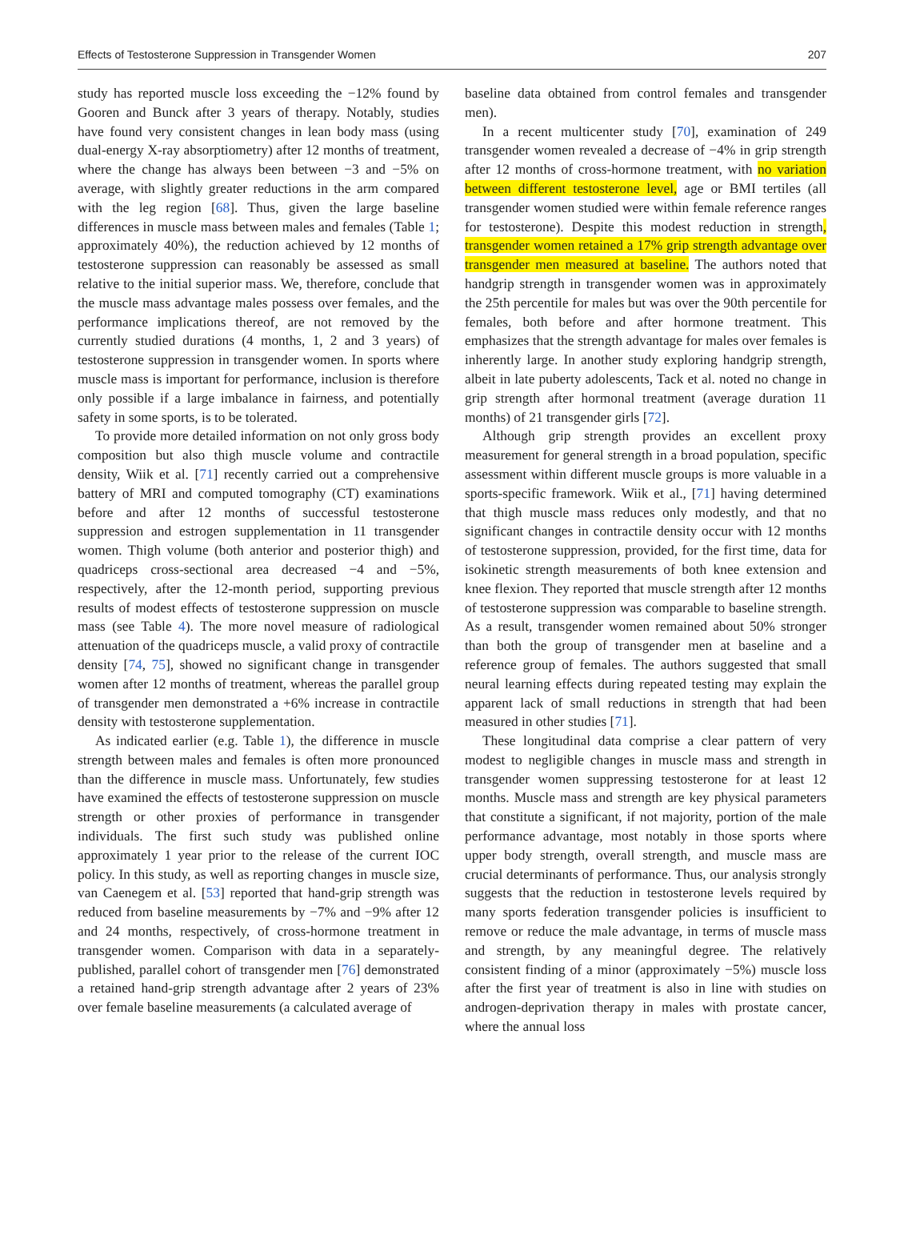Effects of Testosterone Suppression in Transgender Women 207
study has reported muscle loss exceeding the −12% found by Gooren and Bunck after 3 years of therapy. Notably, studies have found very consistent changes in lean body mass (using dual-energy X-ray absorptiometry) after 12 months of treatment, where the change has always been between −3 and −5% on average, with slightly greater reductions in the arm compared with the leg region [68]. Thus, given the large baseline differences in muscle mass between males and females (Table 1; approximately 40%), the reduction achieved by 12 months of testosterone suppression can reasonably be assessed as small relative to the initial superior mass. We, therefore, conclude that the muscle mass advantage males possess over females, and the performance implications thereof, are not removed by the currently studied durations (4 months, 1, 2 and 3 years) of testosterone suppression in transgender women. In sports where muscle mass is important for performance, inclusion is therefore only possible if a large imbalance in fairness, and potentially safety in some sports, is to be tolerated.
To provide more detailed information on not only gross body composition but also thigh muscle volume and contractile density, Wiik et al. [71] recently carried out a comprehensive battery of MRI and computed tomography (CT) examinations before and after 12 months of successful testosterone suppression and estrogen supplementation in 11 transgender women. Thigh volume (both anterior and posterior thigh) and quadriceps cross-sectional area decreased −4 and −5%, respectively, after the 12-month period, supporting previous results of modest effects of testosterone suppression on muscle mass (see Table 4). The more novel measure of radiological attenuation of the quadriceps muscle, a valid proxy of contractile density [74, 75], showed no significant change in transgender women after 12 months of treatment, whereas the parallel group of transgender men demonstrated a +6% increase in contractile density with testosterone supplementation.
As indicated earlier (e.g. Table 1), the difference in muscle strength between males and females is often more pronounced than the difference in muscle mass. Unfortunately, few studies have examined the effects of testosterone suppression on muscle strength or other proxies of performance in transgender individuals. The first such study was published online approximately 1 year prior to the release of the current IOC policy. In this study, as well as reporting changes in muscle size, van Caenegem et al. [53] reported that hand-grip strength was reduced from baseline measurements by −7% and −9% after 12 and 24 months, respectively, of cross-hormone treatment in transgender women. Comparison with data in a separately-published, parallel cohort of transgender men [76] demonstrated a retained hand-grip strength advantage after 2 years of 23% over female baseline measurements (a calculated average of
baseline data obtained from control females and transgender men).
In a recent multicenter study [70], examination of 249 transgender women revealed a decrease of −4% in grip strength after 12 months of cross-hormone treatment, with no variation between different testosterone level, age or BMI tertiles (all transgender women studied were within female reference ranges for testosterone). Despite this modest reduction in strength, transgender women retained a 17% grip strength advantage over transgender men measured at baseline. The authors noted that handgrip strength in transgender women was in approximately the 25th percentile for males but was over the 90th percentile for females, both before and after hormone treatment. This emphasizes that the strength advantage for males over females is inherently large. In another study exploring handgrip strength, albeit in late puberty adolescents, Tack et al. noted no change in grip strength after hormonal treatment (average duration 11 months) of 21 transgender girls [72].
Although grip strength provides an excellent proxy measurement for general strength in a broad population, specific assessment within different muscle groups is more valuable in a sports-specific framework. Wiik et al., [71] having determined that thigh muscle mass reduces only modestly, and that no significant changes in contractile density occur with 12 months of testosterone suppression, provided, for the first time, data for isokinetic strength measurements of both knee extension and knee flexion. They reported that muscle strength after 12 months of testosterone suppression was comparable to baseline strength. As a result, transgender women remained about 50% stronger than both the group of transgender men at baseline and a reference group of females. The authors suggested that small neural learning effects during repeated testing may explain the apparent lack of small reductions in strength that had been measured in other studies [71].
These longitudinal data comprise a clear pattern of very modest to negligible changes in muscle mass and strength in transgender women suppressing testosterone for at least 12 months. Muscle mass and strength are key physical parameters that constitute a significant, if not majority, portion of the male performance advantage, most notably in those sports where upper body strength, overall strength, and muscle mass are crucial determinants of performance. Thus, our analysis strongly suggests that the reduction in testosterone levels required by many sports federation transgender policies is insufficient to remove or reduce the male advantage, in terms of muscle mass and strength, by any meaningful degree. The relatively consistent finding of a minor (approximately −5%) muscle loss after the first year of treatment is also in line with studies on androgen-deprivation therapy in males with prostate cancer, where the annual loss